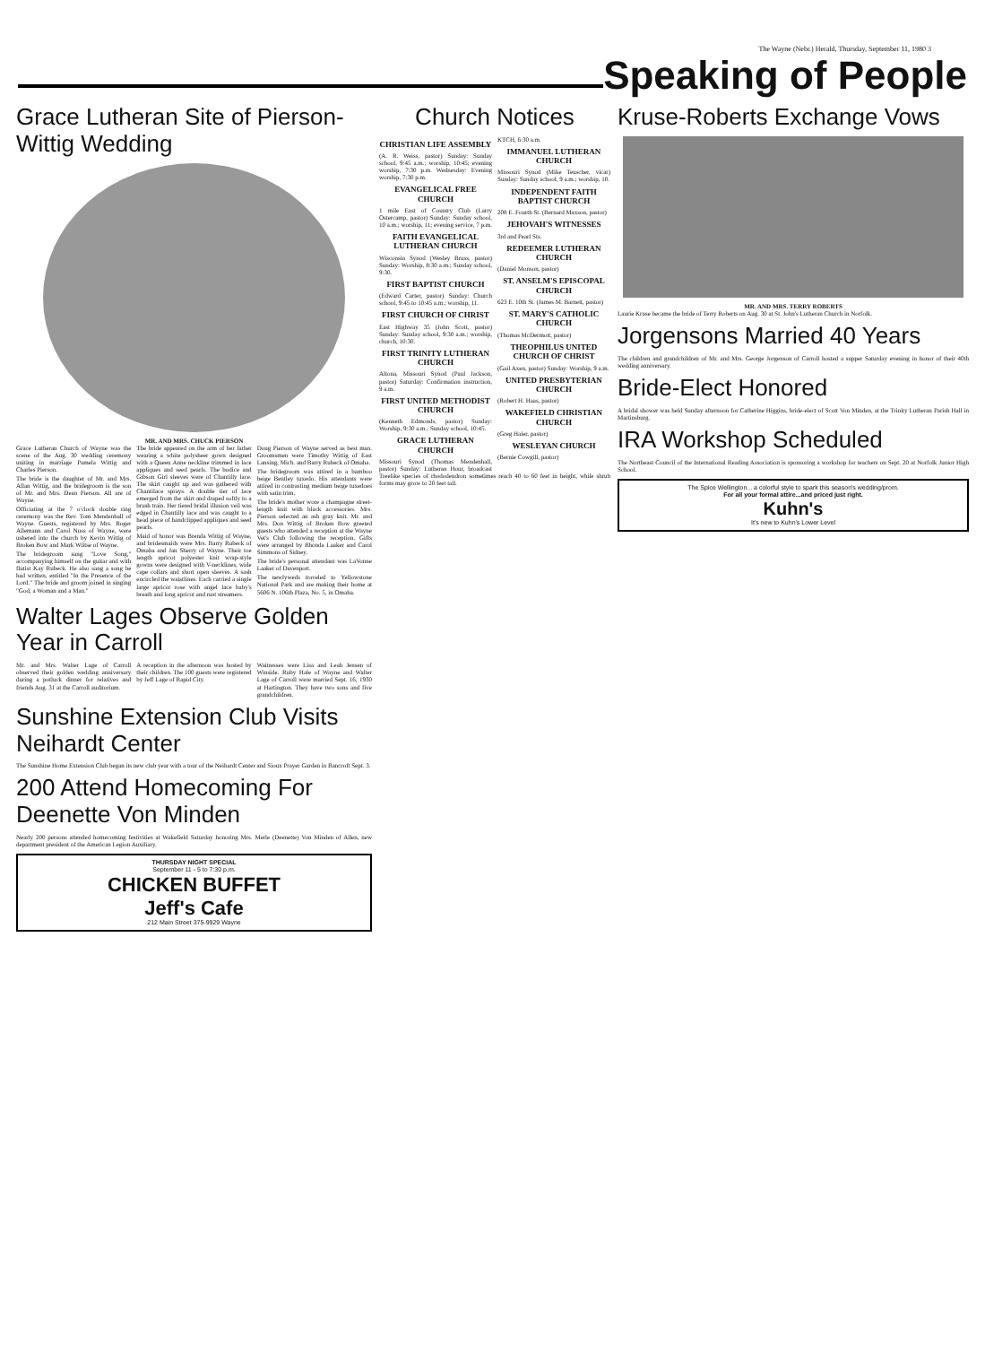The Wayne (Nebr.) Herald, Thursday, September 11, 1980 3
Speaking of People
Grace Lutheran Site of Pierson-Wittig Wedding
MR. AND MRS. CHUCK PIERSON
Grace Lutheran Church of Wayne was the scene of the Aug. 30 wedding ceremony uniting in marriage Pamela Wittig and Charles Pierson.
The bride is the daughter of Mr. and Mrs. Allan Wittig, and the bridegroom is the son of Mr. and Mrs. Dean Pierson. All are of Wayne.
Officiating at the 7 o'clock double ring ceremony was the Rev. Tom Mendenhall of Wayne. Guests, registered by Mrs. Roger Allemann and Carol Nuss of Wayne, were ushered into the church by Kevin Wittig of Broken Bow and Mark Wiltse of Wayne.
The bridegroom sang "Love Song," accompanying himself on the guitar and with flutist Kay Rubeck. He also sang a song he had written, entitled "In the Presence of the Lord." The bride and groom joined in singing "God, a Woman and a Man."
The bride appeared on the arm of her father wearing a white polysheer gown designed with a Queen Anne neckline trimmed in lace appliques and seed pearls. The bodice and Gibson Girl sleeves were of Chantilly lace. The skirt caught up and was gathered with Chantilace sprays. A double tier of lace emerged from the skirt and draped softly to a brush train. Her tiered bridal illusion veil was edged in Chantilly lace and was caught to a head piece of handclipped appliques and seed pearls.
Maid of honor was Brenda Wittig of Wayne, and bridesmaids were Mrs. Barry Rubeck of Omaha and Jan Sherry of Wayne. Their toe length apricot polyester knit wrap-style gowns were designed with V-necklines, wide cape collars and short open sleeves. A sash encircled the waistlines. Each carried a single large apricot rose with angel lace baby's breath and long apricot and rust streamers.
Doug Pierson of Wayne served as best man. Groomsmen were Timothy Wittig of East Lansing, Mich. and Barry Rubeck of Omaha.
The bridegroom was attired in a bamboo beige Bentley tuxedo. His attendants were attired in contrasting medium beige tuxedoes with satin trim.
The bride's mother wore a champagne street-length knit with black accessories. Mrs. Pierson selected an ash gray knit. Mr. and Mrs. Don Wittig of Broken Bow greeted guests who attended a reception at the Wayne Vet's Club following the reception. Gifts were arranged by Rhonda Laaker and Carol Simmons of Sidney.
The bride's personal attendant was LaVonne Laaker of Davenport.
The newlyweds traveled to Yellowstone National Park and are making their home at 5606 N. 106th Plaza, No. 5, in Omaha.
Walter Lages Observe Golden Year in Carroll
Mr. and Mrs. Walter Lage of Carroll observed their golden wedding anniversary during a potluck dinner for relatives and friends Aug. 31 at the Carroll auditorium.
A reception in the afternoon was hosted by their children. The 100 guests were registered by Jeff Lage of Rapid City.
Waitresses were Lisa and Leah Jensen of Winside. Ruby Hale of Wayne and Walter Lage of Carroll were married Sept. 16, 1930 at Hartington. They have two sons and five grandchildren.
Sunshine Extension Club Visits Neihardt Center
The Sunshine Home Extension Club began its new club year with a tour of the Neihardt Center and Sioux Prayer Garden in Bancroft Sept. 3.
200 Attend Homecoming For Deenette Von Minden
Nearly 200 persons attended homecoming festivities at Wakefield Saturday honoring Mrs. Merle (Deenette) Von Minden of Allen, new department president of the American Legion Auxiliary.
THURSDAY NIGHT SPECIAL
September 11 - 5 to 7:30 p.m.
CHICKEN BUFFET
Jeff's Cafe
212 Main Street 375-9929 Wayne
Church Notices
CHRISTIAN LIFE ASSEMBLY
(A. R. Weiss, pastor) Sunday: Sunday school, 9:45 a.m.; worship, 10:45; evening worship, 7:30 p.m. Wednesday: Evening worship, 7:30 p.m.
EVANGELICAL FREE CHURCH
1 mile East of Country Club (Larry Ostercamp, pastor) Sunday: Sunday school, 10 a.m.; worship, 11; evening service, 7 p.m.
FAITH EVANGELICAL LUTHERAN CHURCH
Wisconsin Synod (Wesley Bruss, pastor) Sunday: Worship, 8:30 a.m.; Sunday school, 9:30.
FIRST BAPTIST CHURCH
(Edward Carter, pastor) Sunday: Church school, 9:45 to 10:45 a.m.; worship, 11.
FIRST CHURCH OF CHRIST
East Highway 35 (John Scott, pastor) Sunday: Sunday school, 9:30 a.m.; worship, church, 10:30.
FIRST TRINITY LUTHERAN CHURCH
Altona, Missouri Synod (Paul Jackson, pastor) Saturday: Confirmation instruction, 9 a.m.
FIRST UNITED METHODIST CHURCH
(Kenneth Edmonds, pastor) Sunday: Worship, 9:30 a.m.; Sunday school, 10:45.
GRACE LUTHERAN CHURCH
Missouri Synod (Thomas Mendenhall, pastor) Sunday: Lutheran Hour, broadcast KTCH, 6:30 a.m.
IMMANUEL LUTHERAN CHURCH
Missouri Synod (Mike Teuscher, vicar) Sunday: Sunday school, 9 a.m.; worship, 10.
INDEPENDENT FAITH BAPTIST CHURCH
208 E. Fourth St. (Bernard Maxson, pastor)
JEHOVAH'S WITNESSES
3rd and Pearl Sts.
REDEEMER LUTHERAN CHURCH
(Daniel Monson, pastor)
ST. ANSELM'S EPISCOPAL CHURCH
623 E. 10th St. (James M. Barnett, pastor)
ST. MARY'S CATHOLIC CHURCH
(Thomas McDermott, pastor)
THEOPHILUS UNITED CHURCH OF CHRIST
(Gail Axen, pastor) Sunday: Worship, 9 a.m.
UNITED PRESBYTERIAN CHURCH
(Robert H. Haas, pastor)
WAKEFIELD CHRISTIAN CHURCH
(Greg Haler, pastor)
WESLEYAN CHURCH
(Bernie Cowgill, pastor)
Treelike species of rhododendron sometimes reach 40 to 60 feet in height, while shrub forms may grow to 20 feet tall.
Kruse-Roberts Exchange Vows
MR. AND MRS. TERRY ROBERTS
Laurie Kruse became the bride of Terry Roberts on Aug. 30 at St. John's Lutheran Church in Norfolk.
Jorgensons Married 40 Years
The children and grandchildren of Mr. and Mrs. George Jorgenson of Carroll hosted a supper Saturday evening in honor of their 40th wedding anniversary.
Bride-Elect Honored
A bridal shower was held Sunday afternoon for Catherine Higgins, bride-elect of Scott Von Minden, at the Trinity Lutheran Parish Hall in Martinsburg.
IRA Workshop Scheduled
The Northeast Council of the International Reading Association is sponsoring a workshop for teachers on Sept. 20 at Norfolk Junior High School.
The Spice Wellington... a colorful style to spark this season's wedding/prom.
For all your formal attire...and priced just right.
Kuhn's
It's new to Kuhn's Lower Level